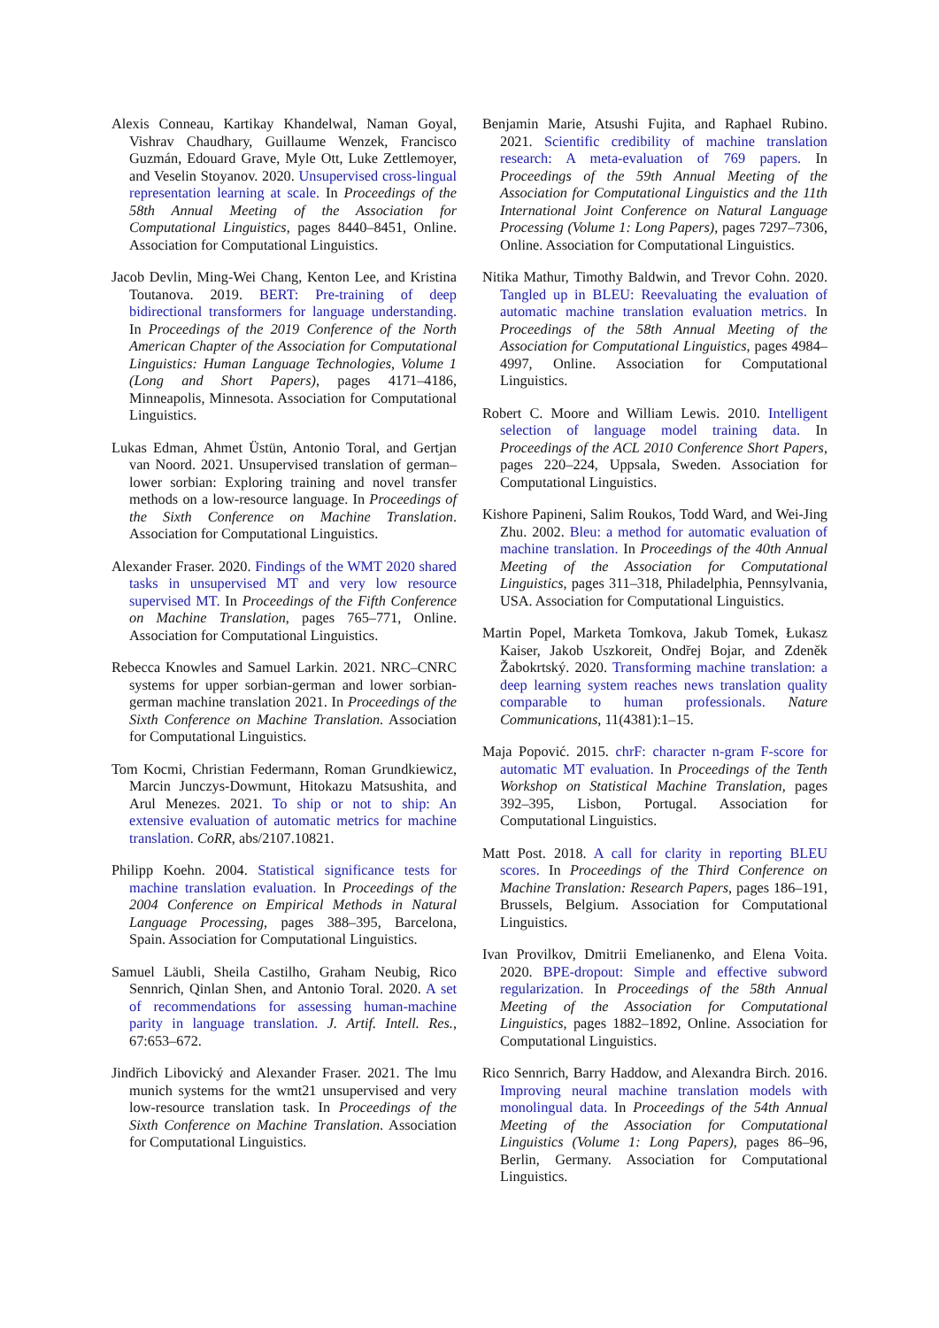Alexis Conneau, Kartikay Khandelwal, Naman Goyal, Vishrav Chaudhary, Guillaume Wenzek, Francisco Guzmán, Edouard Grave, Myle Ott, Luke Zettlemoyer, and Veselin Stoyanov. 2020. Unsupervised cross-lingual representation learning at scale. In Proceedings of the 58th Annual Meeting of the Association for Computational Linguistics, pages 8440–8451, Online. Association for Computational Linguistics.
Jacob Devlin, Ming-Wei Chang, Kenton Lee, and Kristina Toutanova. 2019. BERT: Pre-training of deep bidirectional transformers for language understanding. In Proceedings of the 2019 Conference of the North American Chapter of the Association for Computational Linguistics: Human Language Technologies, Volume 1 (Long and Short Papers), pages 4171–4186, Minneapolis, Minnesota. Association for Computational Linguistics.
Lukas Edman, Ahmet Üstün, Antonio Toral, and Gertjan van Noord. 2021. Unsupervised translation of german–lower sorbian: Exploring training and novel transfer methods on a low-resource language. In Proceedings of the Sixth Conference on Machine Translation. Association for Computational Linguistics.
Alexander Fraser. 2020. Findings of the WMT 2020 shared tasks in unsupervised MT and very low resource supervised MT. In Proceedings of the Fifth Conference on Machine Translation, pages 765–771, Online. Association for Computational Linguistics.
Rebecca Knowles and Samuel Larkin. 2021. NRC–CNRC systems for upper sorbian-german and lower sorbian-german machine translation 2021. In Proceedings of the Sixth Conference on Machine Translation. Association for Computational Linguistics.
Tom Kocmi, Christian Federmann, Roman Grundkiewicz, Marcin Junczys-Dowmunt, Hitokazu Matsushita, and Arul Menezes. 2021. To ship or not to ship: An extensive evaluation of automatic metrics for machine translation. CoRR, abs/2107.10821.
Philipp Koehn. 2004. Statistical significance tests for machine translation evaluation. In Proceedings of the 2004 Conference on Empirical Methods in Natural Language Processing, pages 388–395, Barcelona, Spain. Association for Computational Linguistics.
Samuel Läubli, Sheila Castilho, Graham Neubig, Rico Sennrich, Qinlan Shen, and Antonio Toral. 2020. A set of recommendations for assessing human-machine parity in language translation. J. Artif. Intell. Res., 67:653–672.
Jindřich Libovický and Alexander Fraser. 2021. The lmu munich systems for the wmt21 unsupervised and very low-resource translation task. In Proceedings of the Sixth Conference on Machine Translation. Association for Computational Linguistics.
Benjamin Marie, Atsushi Fujita, and Raphael Rubino. 2021. Scientific credibility of machine translation research: A meta-evaluation of 769 papers. In Proceedings of the 59th Annual Meeting of the Association for Computational Linguistics and the 11th International Joint Conference on Natural Language Processing (Volume 1: Long Papers), pages 7297–7306, Online. Association for Computational Linguistics.
Nitika Mathur, Timothy Baldwin, and Trevor Cohn. 2020. Tangled up in BLEU: Reevaluating the evaluation of automatic machine translation evaluation metrics. In Proceedings of the 58th Annual Meeting of the Association for Computational Linguistics, pages 4984–4997, Online. Association for Computational Linguistics.
Robert C. Moore and William Lewis. 2010. Intelligent selection of language model training data. In Proceedings of the ACL 2010 Conference Short Papers, pages 220–224, Uppsala, Sweden. Association for Computational Linguistics.
Kishore Papineni, Salim Roukos, Todd Ward, and Wei-Jing Zhu. 2002. Bleu: a method for automatic evaluation of machine translation. In Proceedings of the 40th Annual Meeting of the Association for Computational Linguistics, pages 311–318, Philadelphia, Pennsylvania, USA. Association for Computational Linguistics.
Martin Popel, Marketa Tomkova, Jakub Tomek, Łukasz Kaiser, Jakob Uszkoreit, Ondřej Bojar, and Zdeněk Žabokrtský. 2020. Transforming machine translation: a deep learning system reaches news translation quality comparable to human professionals. Nature Communications, 11(4381):1–15.
Maja Popović. 2015. chrF: character n-gram F-score for automatic MT evaluation. In Proceedings of the Tenth Workshop on Statistical Machine Translation, pages 392–395, Lisbon, Portugal. Association for Computational Linguistics.
Matt Post. 2018. A call for clarity in reporting BLEU scores. In Proceedings of the Third Conference on Machine Translation: Research Papers, pages 186–191, Brussels, Belgium. Association for Computational Linguistics.
Ivan Provilkov, Dmitrii Emelianenko, and Elena Voita. 2020. BPE-dropout: Simple and effective subword regularization. In Proceedings of the 58th Annual Meeting of the Association for Computational Linguistics, pages 1882–1892, Online. Association for Computational Linguistics.
Rico Sennrich, Barry Haddow, and Alexandra Birch. 2016. Improving neural machine translation models with monolingual data. In Proceedings of the 54th Annual Meeting of the Association for Computational Linguistics (Volume 1: Long Papers), pages 86–96, Berlin, Germany. Association for Computational Linguistics.